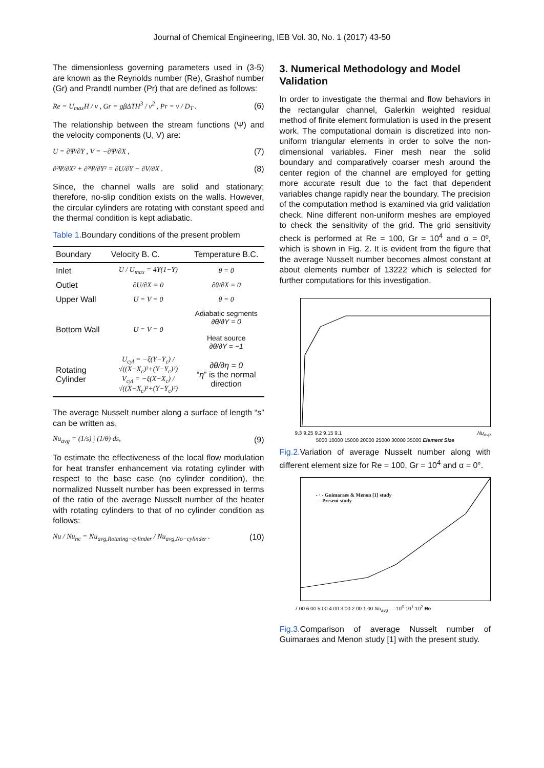Journal of Chemical Engineering, IEB Vol. 30, No. 1 (2017) 43-50
The dimensionless governing parameters used in (3-5) are known as the Reynolds number (Re), Grashof number (Gr) and Prandtl number (Pr) that are defined as follows:
Re = U<sub>max</sub>H / ν , Gr = gβΔTH<sup>3</sup> / ν<sup>2</sup> , Pr = ν / D<sub>T</sub> . (6)
The relationship between the stream functions (Ψ) and the velocity components (U, V) are:
U = ∂Ψ/∂Y , V = −∂Ψ/∂X , (7)
∂²Ψ/∂X² + ∂²Ψ/∂Y² = ∂U/∂Y − ∂V/∂X . (8)
Since, the channel walls are solid and stationary; therefore, no-slip condition exists on the walls. However, the circular cylinders are rotating with constant speed and the thermal condition is kept adiabatic.
Table 1. Boundary conditions of the present problem
| Boundary | Velocity B. C. | Temperature B.C. |
| --- | --- | --- |
| Inlet | U / U<sub>max</sub> = 4Y(1−Y) | θ = 0 |
| Outlet | ∂U/∂X = 0 | ∂θ/∂X = 0 |
| Upper Wall | U = V = 0 | θ = 0 |
| Bottom Wall | U = V = 0 | Adiabatic segments ∂θ/∂Y = 0 Heat source ∂θ/∂Y = −1 |
| Rotating Cylinder | U<sub>cyl</sub> = −ξ(Y−Y<sub>c</sub>) / √((X−X<sub>c</sub>)²+(Y−Y<sub>c</sub>)²) V<sub>cyl</sub> = −ξ(X−X<sub>c</sub>) / √((X−X<sub>c</sub>)²+(Y−Y<sub>c</sub>)²) | ∂θ/∂η = 0 “ η ” is the normal direction |
The average Nusselt number along a surface of length “s” can be written as,
Nu<sub>avg</sub> = (1/s) ∫ (1/θ) ds, (9)
To estimate the effectiveness of the local flow modulation for heat transfer enhancement via rotating cylinder with respect to the base case (no cylinder condition), the normalized Nusselt number has been expressed in terms of the ratio of the average Nusselt number of the heater with rotating cylinders to that of no cylinder condition as follows:
Nu / Nu<sub>nc</sub> = Nu<sub>avg,Rotating−cylinder</sub> / Nu<sub>avg,No−cylinder</sub> . (10)
3. Numerical Methodology and Model Validation
In order to investigate the thermal and flow behaviors in the rectangular channel, Galerkin weighted residual method of finite element formulation is used in the present work. The computational domain is discretized into non-uniform triangular elements in order to solve the non-dimensional variables. Finer mesh near the solid boundary and comparatively coarser mesh around the center region of the channel are employed for getting more accurate result due to the fact that dependent variables change rapidly near the boundary. The precision of the computation method is examined via grid validation check. Nine different non-uniform meshes are employed to check the sensitivity of the grid. The grid sensitivity check is performed at Re = 100, Gr = 10<sup>4</sup> and α = 0º, which is shown in Fig. 2. It is evident from the figure that the average Nusselt number becomes almost constant at about elements number of 13222 which is selected for further computations for this investigation.
9.3 9.25 9.2 9.15 9.1 Nu<sub>avg</sub>
5000 10000 15000 20000 25000 30000 35000 Element Size
Fig.2. Variation of average Nusselt number along with different element size for Re = 100, Gr = 10<sup>4</sup> and α = 0°.
- · - Guimaraes & Menon [1] study
— Present study
7.00 6.00 5.00 4.00 3.00 2.00 1.00 Nu<sub>avg</sub> — 10<sup>0</sup> 10<sup>1</sup> 10<sup>2</sup> Re
Fig.3. Comparison of average Nusselt number of Guimaraes and Menon study [1] with the present study.